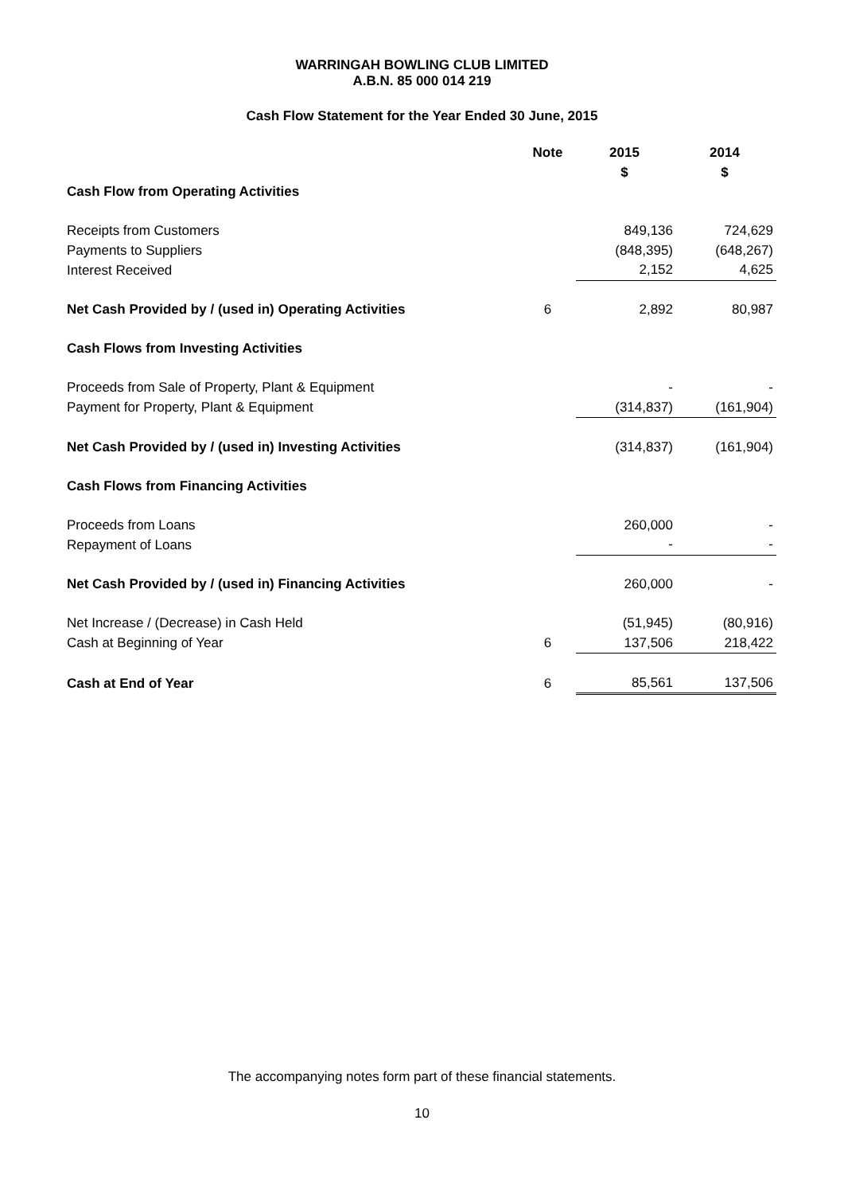WARRINGAH BOWLING CLUB LIMITED
A.B.N. 85 000 014 219
Cash Flow Statement for the Year Ended 30 June, 2015
| | Note | 2015 | 2014 |
| | | $ | $ |
| Cash Flow from Operating Activities | | | |
| Receipts from Customers | | 849,136 | 724,629 |
| Payments to Suppliers | | (848,395) | (648,267) |
| Interest Received | | 2,152 | 4,625 |
| Net Cash Provided by / (used in) Operating Activities | 6 | 2,892 | 80,987 |
| Cash Flows from Investing Activities | | | |
| Proceeds from Sale of Property, Plant & Equipment | | - | - |
| Payment for Property, Plant & Equipment | | (314,837) | (161,904) |
| Net Cash Provided by / (used in) Investing Activities | | (314,837) | (161,904) |
| Cash Flows from Financing Activities | | | |
| Proceeds from Loans | | 260,000 | - |
| Repayment of Loans | | - | - |
| Net Cash Provided by / (used in) Financing Activities | | 260,000 | - |
| Net Increase / (Decrease) in Cash Held | | (51,945) | (80,916) |
| Cash at Beginning of Year | 6 | 137,506 | 218,422 |
| Cash at End of Year | 6 | 85,561 | 137,506 |
The accompanying notes form part of these financial statements.
10